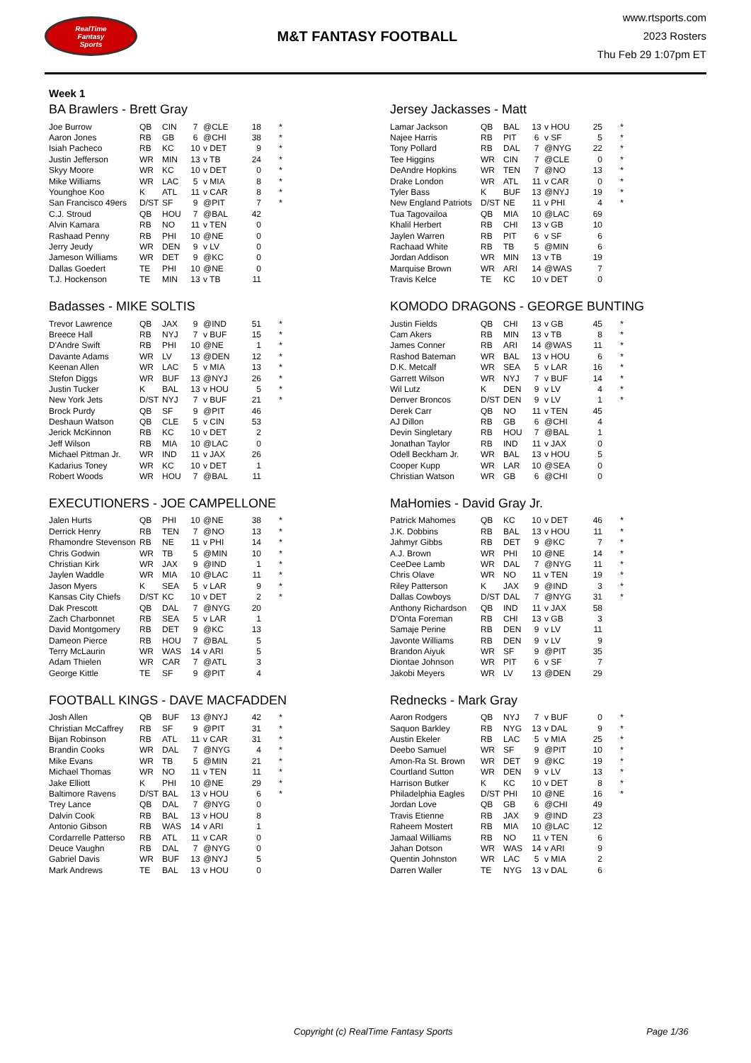RealTime
Fantasy
Sports
M&T FANTASY FOOTBALL
www.rtsports.com
2023 Rosters
Thu Feb 29 1:07pm ET
Week 1
BA Brawlers - Brett Gray
| Joe Burrow | QB | CIN | 7 | @CLE | 18 | * |
| Aaron Jones | RB | GB | 6 | @CHI | 38 | * |
| Isiah Pacheco | RB | KC | 10 | v DET | 9 | * |
| Justin Jefferson | WR | MIN | 13 | v TB | 24 | * |
| Skyy Moore | WR | KC | 10 | v DET | 0 | * |
| Mike Williams | WR | LAC | 5 | v MIA | 8 | * |
| Younghoe Koo | K | ATL | 11 | v CAR | 8 | * |
| San Francisco 49ers | D/ST | SF | 9 | @PIT | 7 | * |
| C.J. Stroud | QB | HOU | 7 | @BAL | 42 | |
| Alvin Kamara | RB | NO | 11 | v TEN | 0 | |
| Rashaad Penny | RB | PHI | 10 | @NE | 0 | |
| Jerry Jeudy | WR | DEN | 9 | v LV | 0 | |
| Jameson Williams | WR | DET | 9 | @KC | 0 | |
| Dallas Goedert | TE | PHI | 10 | @NE | 0 | |
| T.J. Hockenson | TE | MIN | 13 | v TB | 11 | |
Badasses - MIKE SOLTIS
| Trevor Lawrence | QB | JAX | 9 | @IND | 51 | * |
| Breece Hall | RB | NYJ | 7 | v BUF | 15 | * |
| D'Andre Swift | RB | PHI | 10 | @NE | 1 | * |
| Davante Adams | WR | LV | 13 | @DEN | 12 | * |
| Keenan Allen | WR | LAC | 5 | v MIA | 13 | * |
| Stefon Diggs | WR | BUF | 13 | @NYJ | 26 | * |
| Justin Tucker | K | BAL | 13 | v HOU | 5 | * |
| New York Jets | D/ST | NYJ | 7 | v BUF | 21 | * |
| Brock Purdy | QB | SF | 9 | @PIT | 46 | |
| Deshaun Watson | QB | CLE | 5 | v CIN | 53 | |
| Jerick McKinnon | RB | KC | 10 | v DET | 2 | |
| Jeff Wilson | RB | MIA | 10 | @LAC | 0 | |
| Michael Pittman Jr. | WR | IND | 11 | v JAX | 26 | |
| Kadarius Toney | WR | KC | 10 | v DET | 1 | |
| Robert Woods | WR | HOU | 7 | @BAL | 11 | |
EXECUTIONERS - JOE CAMPELLONE
| Jalen Hurts | QB | PHI | 10 | @NE | 38 | * |
| Derrick Henry | RB | TEN | 7 | @NO | 13 | * |
| Rhamondre Stevenson | RB | NE | 11 | v PHI | 14 | * |
| Chris Godwin | WR | TB | 5 | @MIN | 10 | * |
| Christian Kirk | WR | JAX | 9 | @IND | 1 | * |
| Jaylen Waddle | WR | MIA | 10 | @LAC | 11 | * |
| Jason Myers | K | SEA | 5 | v LAR | 9 | * |
| Kansas City Chiefs | D/ST | KC | 10 | v DET | 2 | * |
| Dak Prescott | QB | DAL | 7 | @NYG | 20 | |
| Zach Charbonnet | RB | SEA | 5 | v LAR | 1 | |
| David Montgomery | RB | DET | 9 | @KC | 13 | |
| Dameon Pierce | RB | HOU | 7 | @BAL | 5 | |
| Terry McLaurin | WR | WAS | 14 | v ARI | 5 | |
| Adam Thielen | WR | CAR | 7 | @ATL | 3 | |
| George Kittle | TE | SF | 9 | @PIT | 4 | |
FOOTBALL KINGS - DAVE MACFADDEN
| Josh Allen | QB | BUF | 13 | @NYJ | 42 | * |
| Christian McCaffrey | RB | SF | 9 | @PIT | 31 | * |
| Bijan Robinson | RB | ATL | 11 | v CAR | 31 | * |
| Brandin Cooks | WR | DAL | 7 | @NYG | 4 | * |
| Mike Evans | WR | TB | 5 | @MIN | 21 | * |
| Michael Thomas | WR | NO | 11 | v TEN | 11 | * |
| Jake Elliott | K | PHI | 10 | @NE | 29 | * |
| Baltimore Ravens | D/ST | BAL | 13 | v HOU | 6 | * |
| Trey Lance | QB | DAL | 7 | @NYG | 0 | |
| Dalvin Cook | RB | BAL | 13 | v HOU | 8 | |
| Antonio Gibson | RB | WAS | 14 | v ARI | 1 | |
| Cordarrelle Patterso | RB | ATL | 11 | v CAR | 0 | |
| Deuce Vaughn | RB | DAL | 7 | @NYG | 0 | |
| Gabriel Davis | WR | BUF | 13 | @NYJ | 5 | |
| Mark Andrews | TE | BAL | 13 | v HOU | 0 | |
Jersey Jackasses - Matt
| Lamar Jackson | QB | BAL | 13 | v HOU | 25 | * |
| Najee Harris | RB | PIT | 6 | v SF | 5 | * |
| Tony Pollard | RB | DAL | 7 | @NYG | 22 | * |
| Tee Higgins | WR | CIN | 7 | @CLE | 0 | * |
| DeAndre Hopkins | WR | TEN | 7 | @NO | 13 | * |
| Drake London | WR | ATL | 11 | v CAR | 0 | * |
| Tyler Bass | K | BUF | 13 | @NYJ | 19 | * |
| New England Patriots | D/ST | NE | 11 | v PHI | 4 | * |
| Tua Tagovailoa | QB | MIA | 10 | @LAC | 69 | |
| Khalil Herbert | RB | CHI | 13 | v GB | 10 | |
| Jaylen Warren | RB | PIT | 6 | v SF | 6 | |
| Rachaad White | RB | TB | 5 | @MIN | 6 | |
| Jordan Addison | WR | MIN | 13 | v TB | 19 | |
| Marquise Brown | WR | ARI | 14 | @WAS | 7 | |
| Travis Kelce | TE | KC | 10 | v DET | 0 | |
KOMODO DRAGONS - GEORGE BUNTING
| Justin Fields | QB | CHI | 13 | v GB | 45 | * |
| Cam Akers | RB | MIN | 13 | v TB | 8 | * |
| James Conner | RB | ARI | 14 | @WAS | 11 | * |
| Rashod Bateman | WR | BAL | 13 | v HOU | 6 | * |
| D.K. Metcalf | WR | SEA | 5 | v LAR | 16 | * |
| Garrett Wilson | WR | NYJ | 7 | v BUF | 14 | * |
| Wil Lutz | K | DEN | 9 | v LV | 4 | * |
| Denver Broncos | D/ST | DEN | 9 | v LV | 1 | * |
| Derek Carr | QB | NO | 11 | v TEN | 45 | |
| AJ Dillon | RB | GB | 6 | @CHI | 4 | |
| Devin Singletary | RB | HOU | 7 | @BAL | 1 | |
| Jonathan Taylor | RB | IND | 11 | v JAX | 0 | |
| Odell Beckham Jr. | WR | BAL | 13 | v HOU | 5 | |
| Cooper Kupp | WR | LAR | 10 | @SEA | 0 | |
| Christian Watson | WR | GB | 6 | @CHI | 0 | |
MaHomies - David Gray Jr.
| Patrick Mahomes | QB | KC | 10 | v DET | 46 | * |
| J.K. Dobbins | RB | BAL | 13 | v HOU | 11 | * |
| Jahmyr Gibbs | RB | DET | 9 | @KC | 7 | * |
| A.J. Brown | WR | PHI | 10 | @NE | 14 | * |
| CeeDee Lamb | WR | DAL | 7 | @NYG | 11 | * |
| Chris Olave | WR | NO | 11 | v TEN | 19 | * |
| Riley Patterson | K | JAX | 9 | @IND | 3 | * |
| Dallas Cowboys | D/ST | DAL | 7 | @NYG | 31 | * |
| Anthony Richardson | QB | IND | 11 | v JAX | 58 | |
| D'Onta Foreman | RB | CHI | 13 | v GB | 3 | |
| Samaje Perine | RB | DEN | 9 | v LV | 11 | |
| Javonte Williams | RB | DEN | 9 | v LV | 9 | |
| Brandon Aiyuk | WR | SF | 9 | @PIT | 35 | |
| Diontae Johnson | WR | PIT | 6 | v SF | 7 | |
| Jakobi Meyers | WR | LV | 13 | @DEN | 29 | |
Rednecks - Mark Gray
| Aaron Rodgers | QB | NYJ | 7 | v BUF | 0 | * |
| Saquon Barkley | RB | NYG | 13 | v DAL | 9 | * |
| Austin Ekeler | RB | LAC | 5 | v MIA | 25 | * |
| Deebo Samuel | WR | SF | 9 | @PIT | 10 | * |
| Amon-Ra St. Brown | WR | DET | 9 | @KC | 19 | * |
| Courtland Sutton | WR | DEN | 9 | v LV | 13 | * |
| Harrison Butker | K | KC | 10 | v DET | 8 | * |
| Philadelphia Eagles | D/ST | PHI | 10 | @NE | 16 | * |
| Jordan Love | QB | GB | 6 | @CHI | 49 | |
| Travis Etienne | RB | JAX | 9 | @IND | 23 | |
| Raheem Mostert | RB | MIA | 10 | @LAC | 12 | |
| Jamaal Williams | RB | NO | 11 | v TEN | 6 | |
| Jahan Dotson | WR | WAS | 14 | v ARI | 9 | |
| Quentin Johnston | WR | LAC | 5 | v MIA | 2 | |
| Darren Waller | TE | NYG | 13 | v DAL | 6 | |
Copyright (c) RealTime Fantasy Sports Page 1/36